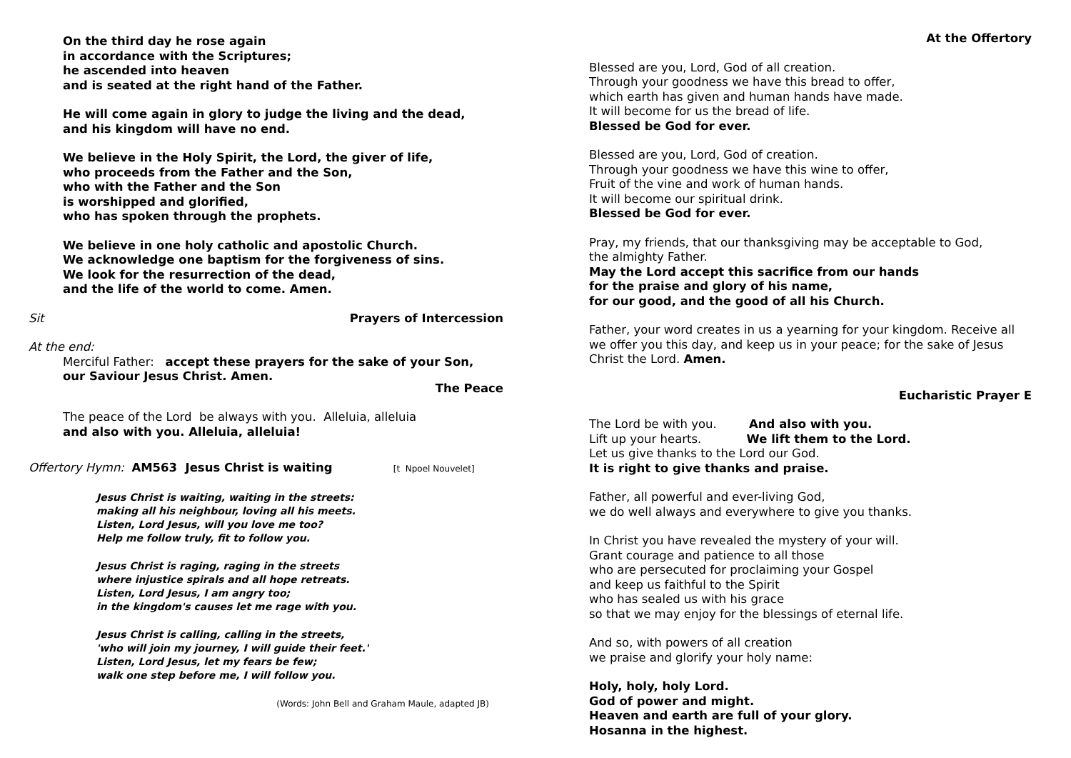On the third day he rose again
in accordance with the Scriptures;
he ascended into heaven
and is seated at the right hand of the Father.
He will come again in glory to judge the living and the dead,
and his kingdom will have no end.
We believe in the Holy Spirit, the Lord, the giver of life,
who proceeds from the Father and the Son,
who with the Father and the Son
is worshipped and glorified,
who has spoken through the prophets.
We believe in one holy catholic and apostolic Church.
We acknowledge one baptism for the forgiveness of sins.
We look for the resurrection of the dead,
and the life of the world to come. Amen.
Sit Prayers of Intercession
At the end:
Merciful Father: accept these prayers for the sake of your Son,
our Saviour Jesus Christ. Amen.
The Peace
The peace of the Lord be always with you. Alleluia, alleluia
and also with you. Alleluia, alleluia!
Offertory Hymn: AM563 Jesus Christ is waiting [t Npoel Nouvelet]
Jesus Christ is waiting, waiting in the streets:
making all his neighbour, loving all his meets.
Listen, Lord Jesus, will you love me too?
Help me follow truly, fit to follow you.
Jesus Christ is raging, raging in the streets
where injustice spirals and all hope retreats.
Listen, Lord Jesus, I am angry too;
in the kingdom's causes let me rage with you.
Jesus Christ is calling, calling in the streets,
'who will join my journey, I will guide their feet.'
Listen, Lord Jesus, let my fears be few;
walk one step before me, I will follow you.
(Words: John Bell and Graham Maule, adapted JB)
At the Offertory
Blessed are you, Lord, God of all creation.
Through your goodness we have this bread to offer,
which earth has given and human hands have made.
It will become for us the bread of life.
Blessed be God for ever.
Blessed are you, Lord, God of creation.
Through your goodness we have this wine to offer,
Fruit of the vine and work of human hands.
It will become our spiritual drink.
Blessed be God for ever.
Pray, my friends, that our thanksgiving may be acceptable to God,
the almighty Father.
May the Lord accept this sacrifice from our hands
for the praise and glory of his name,
for our good, and the good of all his Church.
Father, your word creates in us a yearning for your kingdom. Receive all we offer you this day, and keep us in your peace; for the sake of Jesus Christ the Lord. Amen.
Eucharistic Prayer E
The Lord be with you. And also with you.
Lift up your hearts. We lift them to the Lord.
Let us give thanks to the Lord our God.
It is right to give thanks and praise.
Father, all powerful and ever-living God,
we do well always and everywhere to give you thanks.
In Christ you have revealed the mystery of your will.
Grant courage and patience to all those
who are persecuted for proclaiming your Gospel
and keep us faithful to the Spirit
who has sealed us with his grace
so that we may enjoy for the blessings of eternal life.
And so, with powers of all creation
we praise and glorify your holy name:
Holy, holy, holy Lord.
God of power and might.
Heaven and earth are full of your glory.
Hosanna in the highest.